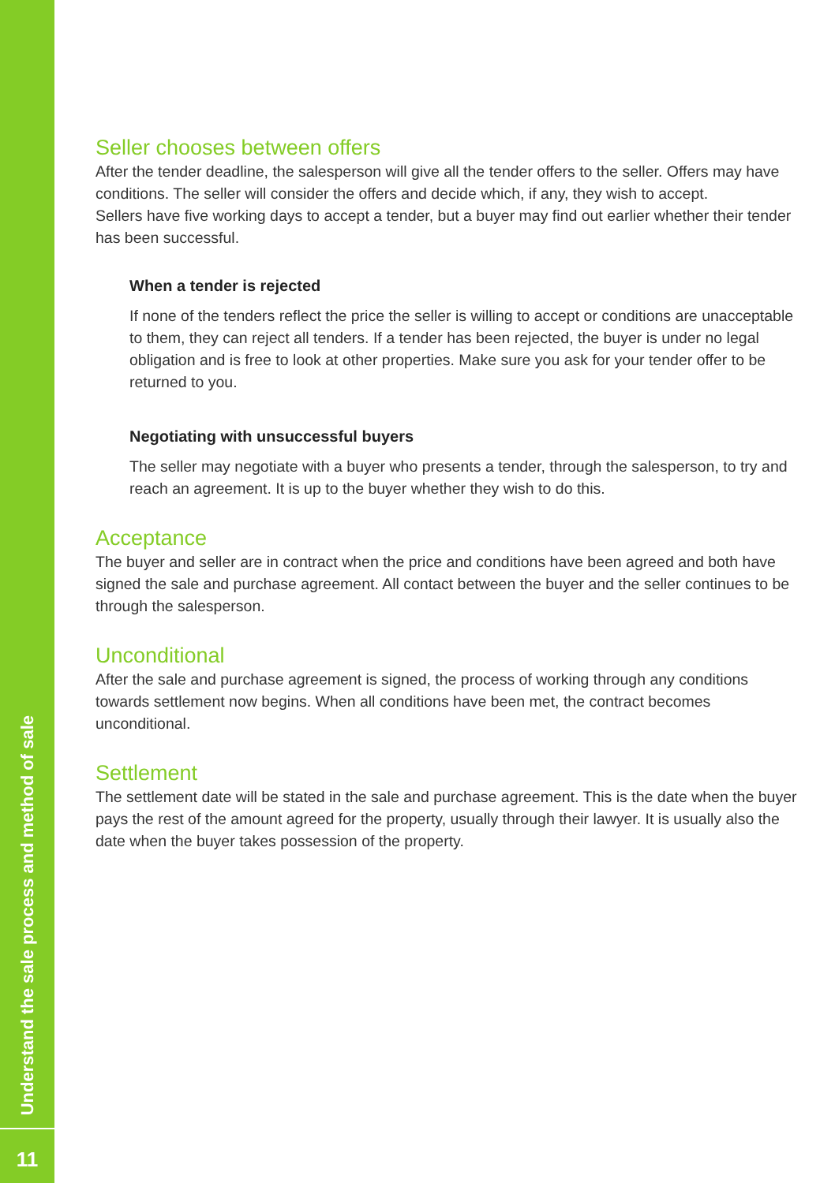Understand the sale process and method of sale
11
Seller chooses between offers
After the tender deadline, the salesperson will give all the tender offers to the seller. Offers may have conditions. The seller will consider the offers and decide which, if any, they wish to accept.
Sellers have five working days to accept a tender, but a buyer may find out earlier whether their tender has been successful.
When a tender is rejected
If none of the tenders reflect the price the seller is willing to accept or conditions are unacceptable to them, they can reject all tenders. If a tender has been rejected, the buyer is under no legal obligation and is free to look at other properties. Make sure you ask for your tender offer to be returned to you.
Negotiating with unsuccessful buyers
The seller may negotiate with a buyer who presents a tender, through the salesperson, to try and reach an agreement. It is up to the buyer whether they wish to do this.
Acceptance
The buyer and seller are in contract when the price and conditions have been agreed and both have signed the sale and purchase agreement. All contact between the buyer and the seller continues to be through the salesperson.
Unconditional
After the sale and purchase agreement is signed, the process of working through any conditions towards settlement now begins. When all conditions have been met, the contract becomes unconditional.
Settlement
The settlement date will be stated in the sale and purchase agreement. This is the date when the buyer pays the rest of the amount agreed for the property, usually through their lawyer. It is usually also the date when the buyer takes possession of the property.